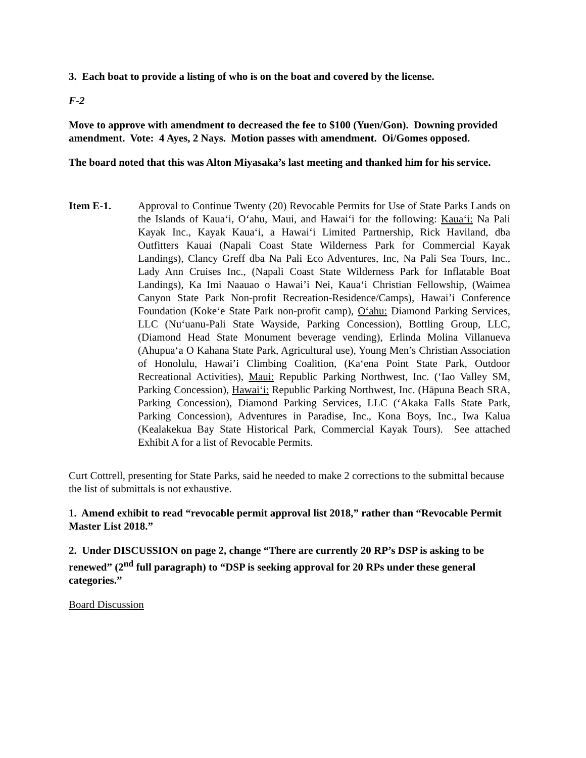3. Each boat to provide a listing of who is on the boat and covered by the license.
F-2
Move to approve with amendment to decreased the fee to $100 (Yuen/Gon). Downing provided amendment. Vote: 4 Ayes, 2 Nays. Motion passes with amendment. Oi/Gomes opposed.
The board noted that this was Alton Miyasaka’s last meeting and thanked him for his service.
Item E-1. Approval to Continue Twenty (20) Revocable Permits for Use of State Parks Lands on the Islands of Kaua‘i, O‘ahu, Maui, and Hawai‘i for the following: Kaua‘i: Na Pali Kayak Inc., Kayak Kaua‘i, a Hawai‘i Limited Partnership, Rick Haviland, dba Outfitters Kauai (Napali Coast State Wilderness Park for Commercial Kayak Landings), Clancy Greff dba Na Pali Eco Adventures, Inc, Na Pali Sea Tours, Inc., Lady Ann Cruises Inc., (Napali Coast State Wilderness Park for Inflatable Boat Landings), Ka Imi Naauao o Hawai’i Nei, Kaua‘i Christian Fellowship, (Waimea Canyon State Park Non-profit Recreation-Residence/Camps), Hawai’i Conference Foundation (Koke‘e State Park non-profit camp), O‘ahu: Diamond Parking Services, LLC (Nu‘uanu-Pali State Wayside, Parking Concession), Bottling Group, LLC, (Diamond Head State Monument beverage vending), Erlinda Molina Villanueva (Ahupua‘a O Kahana State Park, Agricultural use), Young Men’s Christian Association of Honolulu, Hawai’i Climbing Coalition, (Ka‘ena Point State Park, Outdoor Recreational Activities), Maui: Republic Parking Northwest, Inc. (‘Iao Valley SM, Parking Concession), Hawai‘i: Republic Parking Northwest, Inc. (Hāpuna Beach SRA, Parking Concession), Diamond Parking Services, LLC (‘Akaka Falls State Park, Parking Concession), Adventures in Paradise, Inc., Kona Boys, Inc., Iwa Kalua (Kealakekua Bay State Historical Park, Commercial Kayak Tours). See attached Exhibit A for a list of Revocable Permits.
Curt Cottrell, presenting for State Parks, said he needed to make 2 corrections to the submittal because the list of submittals is not exhaustive.
1. Amend exhibit to read “revocable permit approval list 2018,” rather than “Revocable Permit Master List 2018.”
2. Under DISCUSSION on page 2, change “There are currently 20 RP’s DSP is asking to be renewed” (2<sup>nd</sup> full paragraph) to “DSP is seeking approval for 20 RPs under these general categories.”
Board Discussion